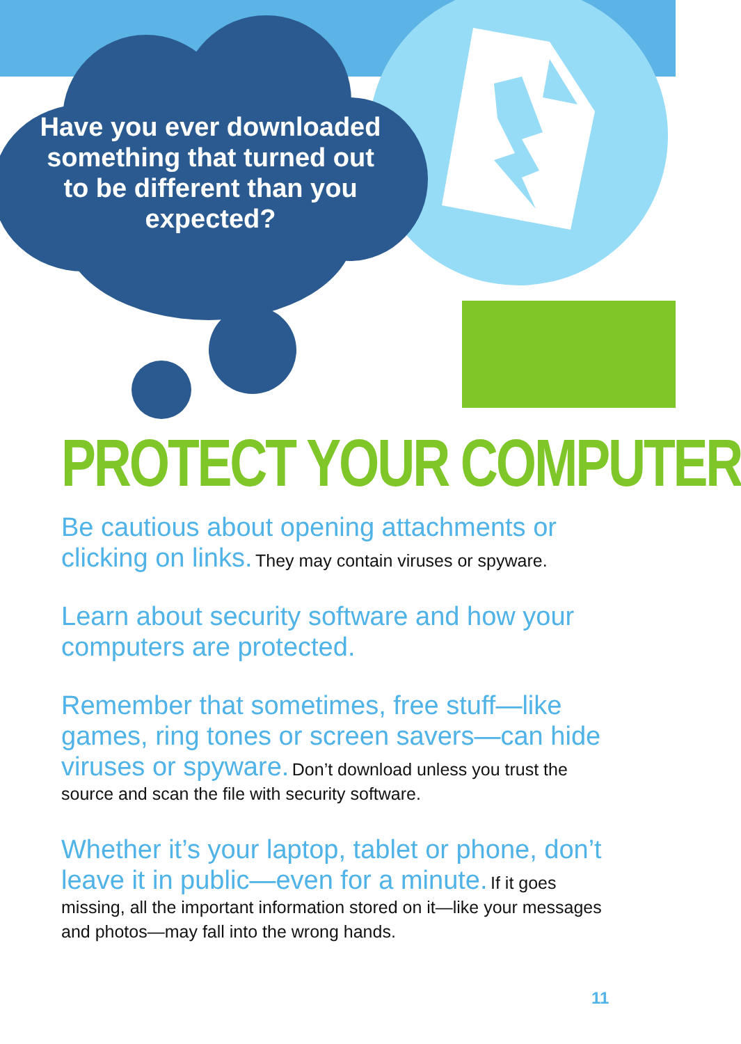Have you ever downloaded something that turned out to be different than you expected?
PROTECT YOUR COMPUTER
Be cautious about opening attachments or clicking on links. They may contain viruses or spyware.
Learn about security software and how your computers are protected.
Remember that sometimes, free stuff—like games, ring tones or screen savers—can hide viruses or spyware. Don’t download unless you trust the source and scan the file with security software.
Whether it’s your laptop, tablet or phone, don’t leave it in public—even for a minute. If it goes missing, all the important information stored on it—like your messages and photos—may fall into the wrong hands.
11